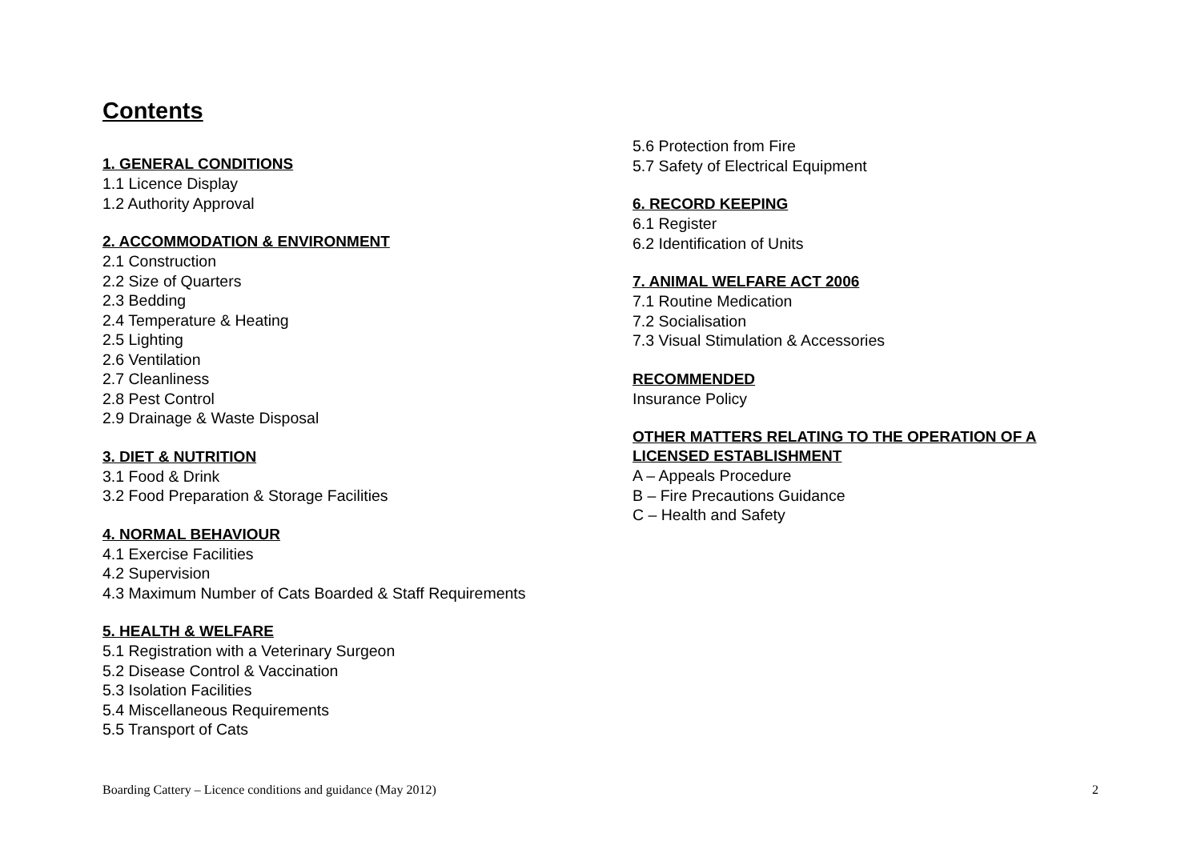Contents
1. GENERAL CONDITIONS
1.1 Licence Display
1.2 Authority Approval
2. ACCOMMODATION & ENVIRONMENT
2.1 Construction
2.2 Size of Quarters
2.3 Bedding
2.4 Temperature & Heating
2.5 Lighting
2.6 Ventilation
2.7 Cleanliness
2.8 Pest Control
2.9 Drainage & Waste Disposal
3. DIET & NUTRITION
3.1 Food & Drink
3.2 Food Preparation & Storage Facilities
4. NORMAL BEHAVIOUR
4.1 Exercise Facilities
4.2 Supervision
4.3 Maximum Number of Cats Boarded & Staff Requirements
5. HEALTH & WELFARE
5.1 Registration with a Veterinary Surgeon
5.2 Disease Control & Vaccination
5.3 Isolation Facilities
5.4 Miscellaneous Requirements
5.5 Transport of Cats
5.6 Protection from Fire
5.7 Safety of Electrical Equipment
6. RECORD KEEPING
6.1 Register
6.2 Identification of Units
7. ANIMAL WELFARE ACT 2006
7.1 Routine Medication
7.2 Socialisation
7.3 Visual Stimulation & Accessories
RECOMMENDED
Insurance Policy
OTHER MATTERS RELATING TO THE OPERATION OF A LICENSED ESTABLISHMENT
A – Appeals Procedure
B – Fire Precautions Guidance
C – Health and Safety
Boarding Cattery – Licence conditions and guidance (May 2012) 2